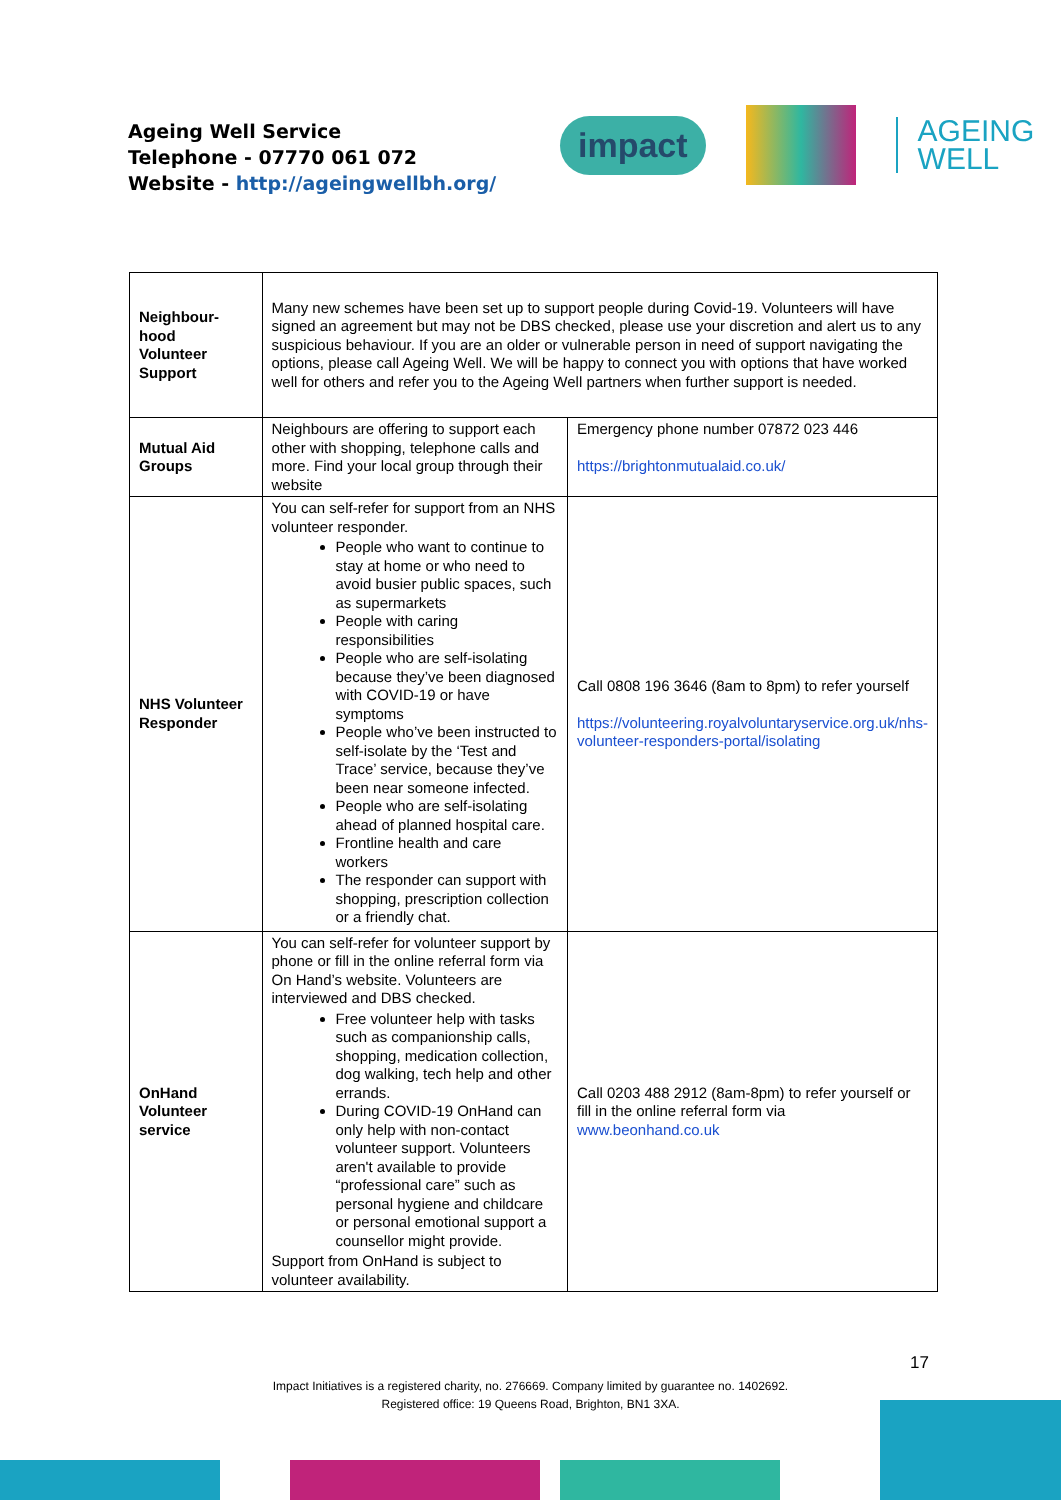Ageing Well Service
Telephone - 07770 061 072
Website - http://ageingwellbh.org/
impact
AGEING
WELL
| Neighbour- hood Volunteer Support | Many new schemes have been set up to support people during Covid-19. Volunteers will have signed an agreement but may not be DBS checked, please use your discretion and alert us to any suspicious behaviour. If you are an older or vulnerable person in need of support navigating the options, please call Ageing Well. We will be happy to connect you with options that have worked well for others and refer you to the Ageing Well partners when further support is needed. | |
| Mutual Aid Groups | Neighbours are offering to support each other with shopping, telephone calls and more. Find your local group through their website | Emergency phone number 07872 023 446 https://brightonmutualaid.co.uk/ |
| NHS Volunteer Responder | You can self-refer for support from an NHS volunteer responder. People who want to continue to stay at home or who need to avoid busier public spaces, such as supermarkets People with caring responsibilities People who are self-isolating because they’ve been diagnosed with COVID-19 or have symptoms People who’ve been instructed to self-isolate by the ‘Test and Trace’ service, because they’ve been near someone infected. People who are self-isolating ahead of planned hospital care. Frontline health and care workers The responder can support with shopping, prescription collection or a friendly chat. | Call 0808 196 3646 (8am to 8pm) to refer yourself https://volunteering.royalvoluntaryservice.org.uk/nhs-volunteer-responders-portal/isolating |
| OnHand Volunteer service | You can self-refer for volunteer support by phone or fill in the online referral form via On Hand’s website. Volunteers are interviewed and DBS checked. Free volunteer help with tasks such as companionship calls, shopping, medication collection, dog walking, tech help and other errands. During COVID-19 OnHand can only help with non-contact volunteer support. Volunteers aren't available to provide “professional care” such as personal hygiene and childcare or personal emotional support a counsellor might provide. Support from OnHand is subject to volunteer availability. | Call 0203 488 2912 (8am-8pm) to refer yourself or fill in the online referral form via www.beonhand.co.uk |
17
Impact Initiatives is a registered charity, no. 276669. Company limited by guarantee no. 1402692.
Registered office: 19 Queens Road, Brighton, BN1 3XA.